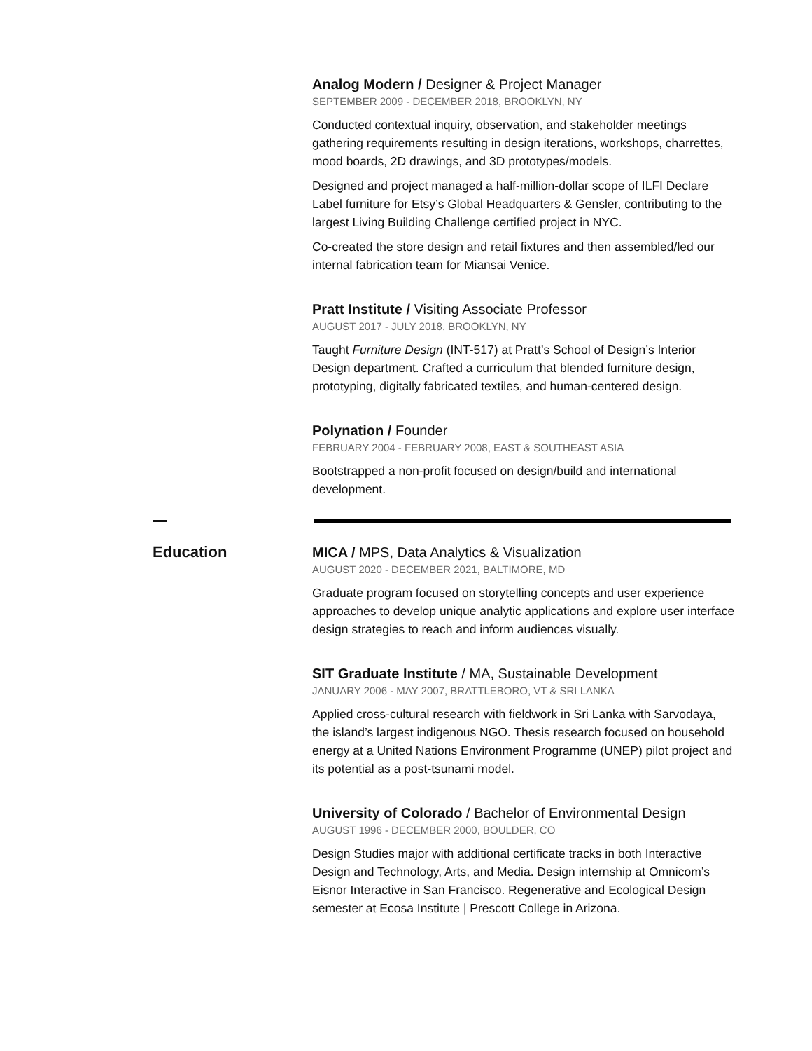Analog Modern / Designer & Project Manager
SEPTEMBER 2009 - DECEMBER 2018, BROOKLYN, NY
Conducted contextual inquiry, observation, and stakeholder meetings gathering requirements resulting in design iterations, workshops, charrettes, mood boards, 2D drawings, and 3D prototypes/models.
Designed and project managed a half-million-dollar scope of ILFI Declare Label furniture for Etsy’s Global Headquarters & Gensler, contributing to the largest Living Building Challenge certified project in NYC.
Co-created the store design and retail fixtures and then assembled/led our internal fabrication team for Miansai Venice.
Pratt Institute / Visiting Associate Professor
AUGUST 2017 - JULY 2018, BROOKLYN, NY
Taught Furniture Design (INT-517) at Pratt’s School of Design’s Interior Design department. Crafted a curriculum that blended furniture design, prototyping, digitally fabricated textiles, and human-centered design.
Polynation / Founder
FEBRUARY 2004 - FEBRUARY 2008, EAST & SOUTHEAST ASIA
Bootstrapped a non-profit focused on design/build and international development.
Education
MICA / MPS, Data Analytics & Visualization
AUGUST 2020 - DECEMBER 2021, BALTIMORE, MD
Graduate program focused on storytelling concepts and user experience approaches to develop unique analytic applications and explore user interface design strategies to reach and inform audiences visually.
SIT Graduate Institute / MA, Sustainable Development
JANUARY 2006 - MAY 2007, BRATTLEBORO, VT & SRI LANKA
Applied cross-cultural research with fieldwork in Sri Lanka with Sarvodaya, the island’s largest indigenous NGO. Thesis research focused on household energy at a United Nations Environment Programme (UNEP) pilot project and its potential as a post-tsunami model.
University of Colorado / Bachelor of Environmental Design
AUGUST 1996 - DECEMBER 2000, BOULDER, CO
Design Studies major with additional certificate tracks in both Interactive Design and Technology, Arts, and Media. Design internship at Omnicom’s Eisnor Interactive in San Francisco. Regenerative and Ecological Design semester at Ecosa Institute | Prescott College in Arizona.